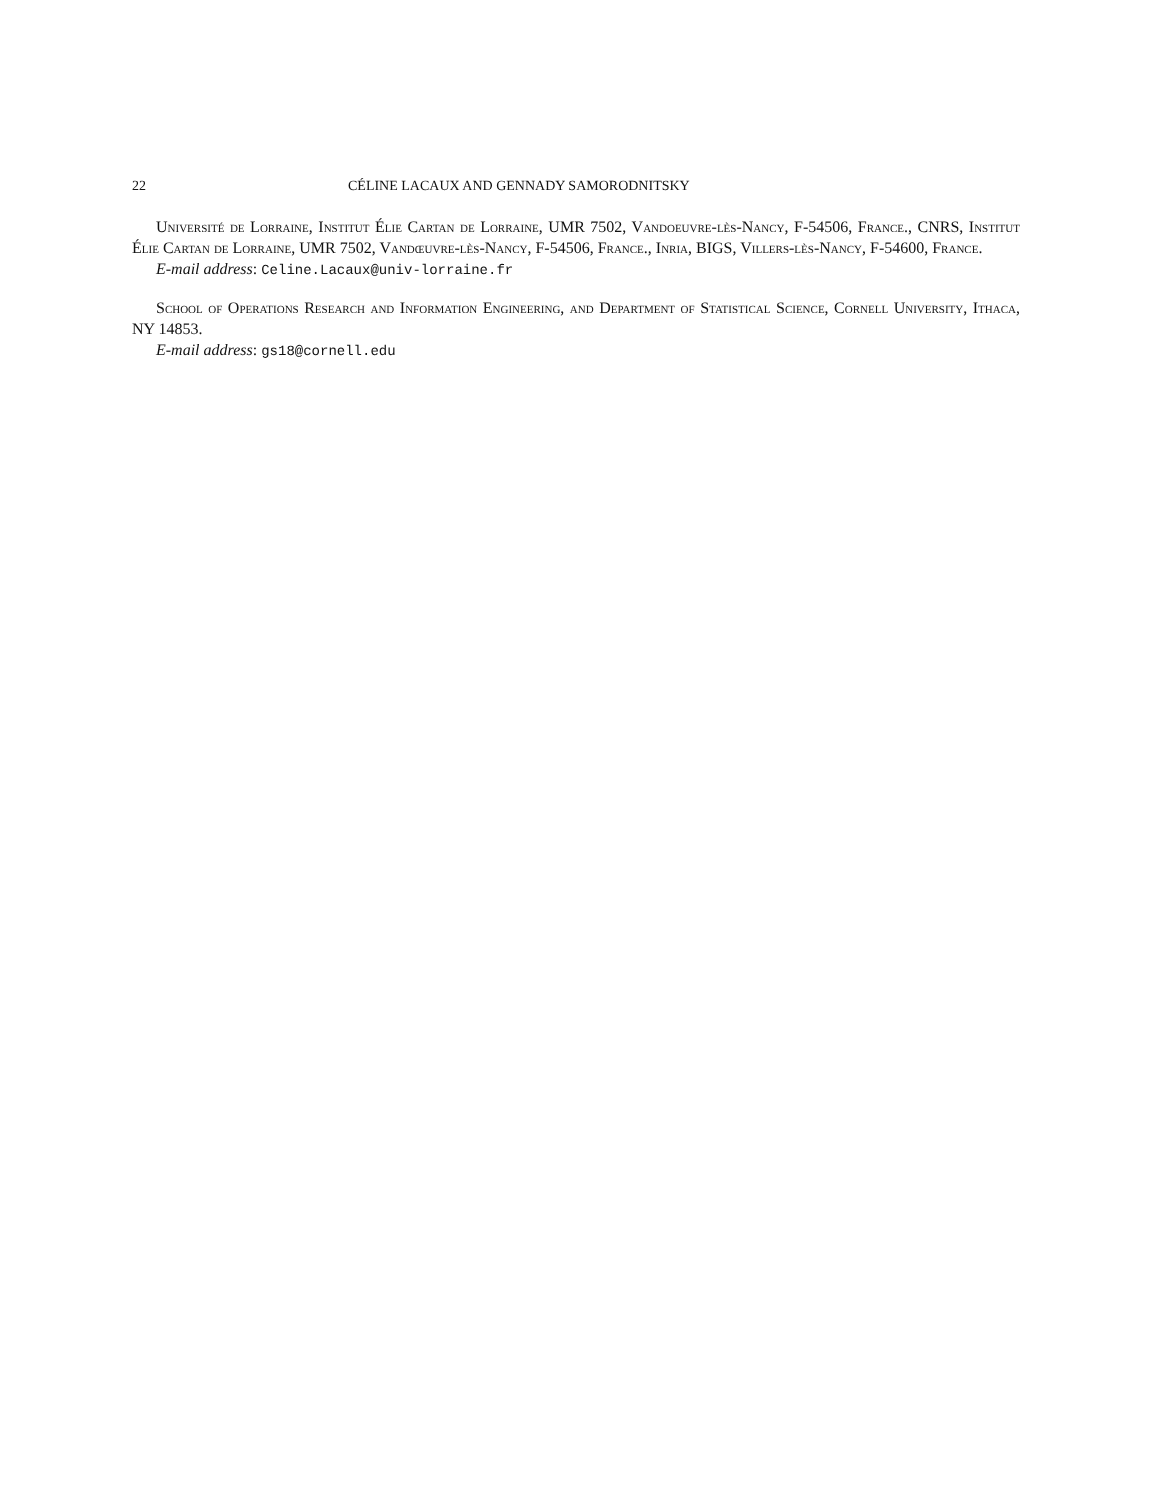22 CÉLINE LACAUX AND GENNADY SAMORODNITSKY
Université de Lorraine, Institut Élie Cartan de Lorraine, UMR 7502, Vandoeuvre-lès-Nancy, F-54506, France., CNRS, Institut Élie Cartan de Lorraine, UMR 7502, Vandœuvre-lès-Nancy, F-54506, France., Inria, BIGS, Villers-lès-Nancy, F-54600, France.
E-mail address: Celine.Lacaux@univ-lorraine.fr
School of Operations Research and Information Engineering, and Department of Statistical Science, Cornell University, Ithaca, NY 14853.
E-mail address: gs18@cornell.edu